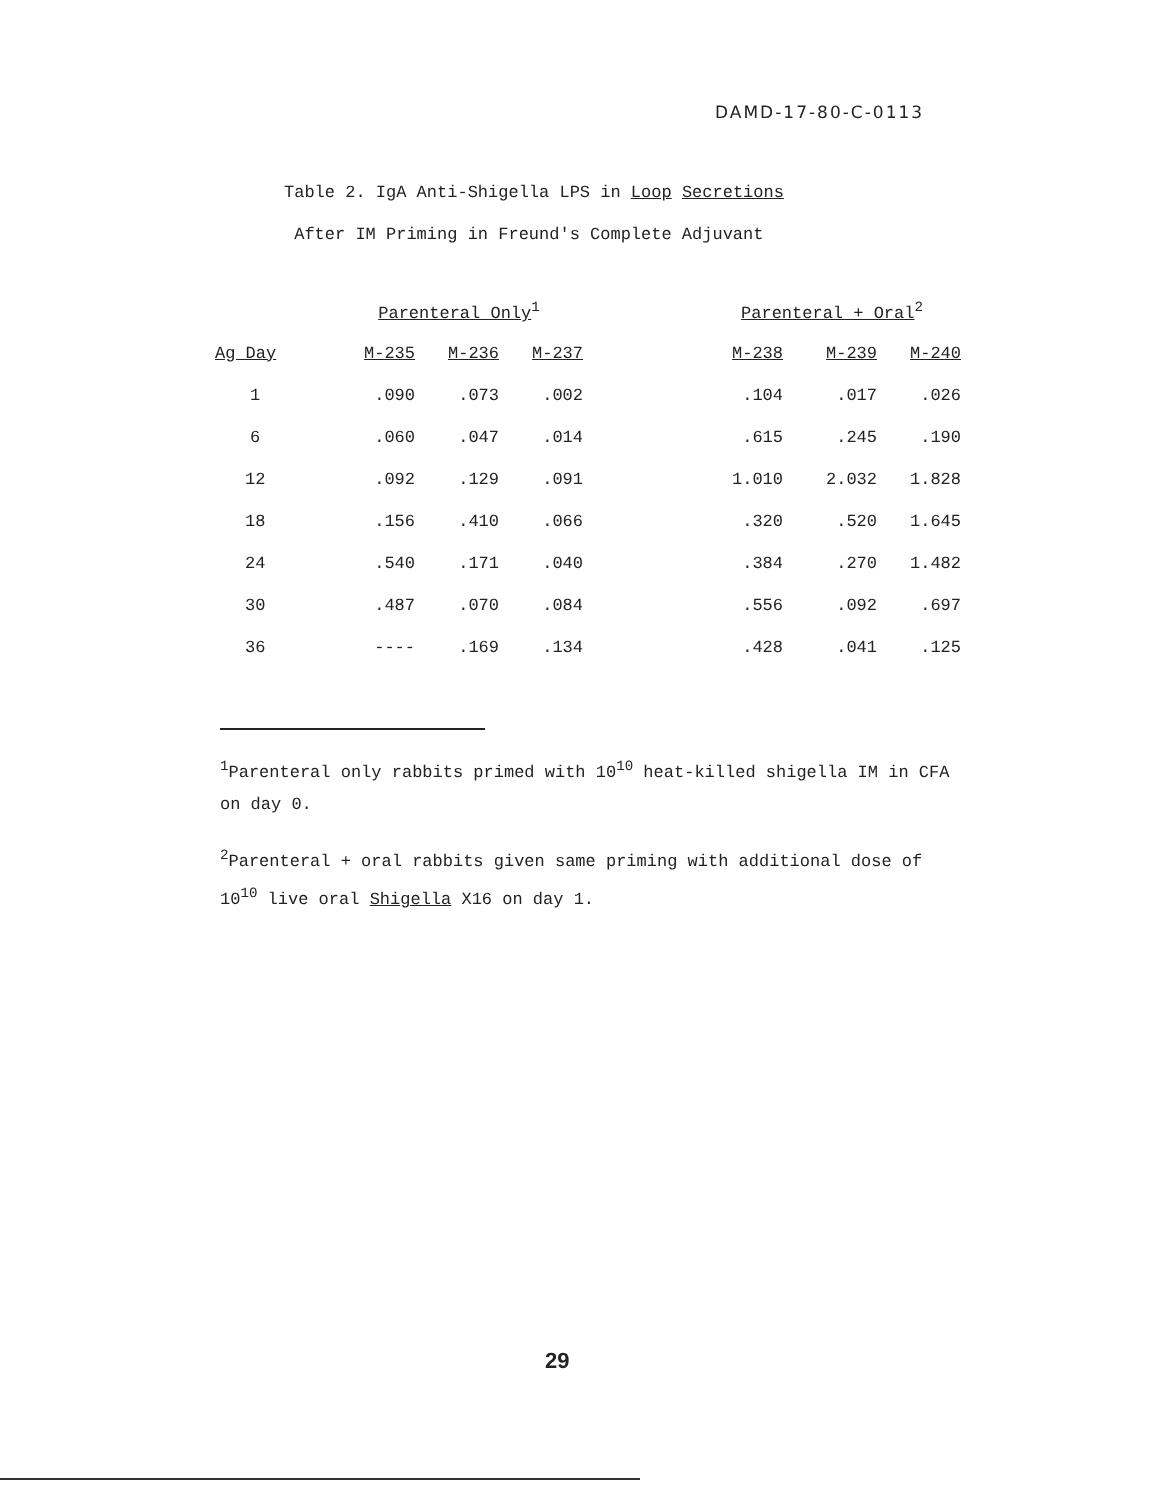DAMD-17-80-C-0113
Table 2. IgA Anti-Shigella LPS in Loop Secretions
After IM Priming in Freund's Complete Adjuvant
| | Parenteral Only<sup>1</sup> | | | | Parenteral + Oral<sup>2</sup> | | |
| --- | --- | --- | --- | --- | --- | --- | --- |
| Ag Day | M-235 | M-236 | M-237 | | M-238 | M-239 | M-240 |
| 1 | .090 | .073 | .002 | | .104 | .017 | .026 |
| 6 | .060 | .047 | .014 | | .615 | .245 | .190 |
| 12 | .092 | .129 | .091 | | 1.010 | 2.032 | 1.828 |
| 18 | .156 | .410 | .066 | | .320 | .520 | 1.645 |
| 24 | .540 | .171 | .040 | | .384 | .270 | 1.482 |
| 30 | .487 | .070 | .084 | | .556 | .092 | .697 |
| 36 | ---- | .169 | .134 | | .428 | .041 | .125 |
<sup>1</sup> Parenteral only rabbits primed with 10<sup>10</sup> heat-killed shigella IM in CFA on day 0.
<sup>2</sup> Parenteral + oral rabbits given same priming with additional dose of 10<sup>10</sup> live oral Shigella X16 on day 1.
29